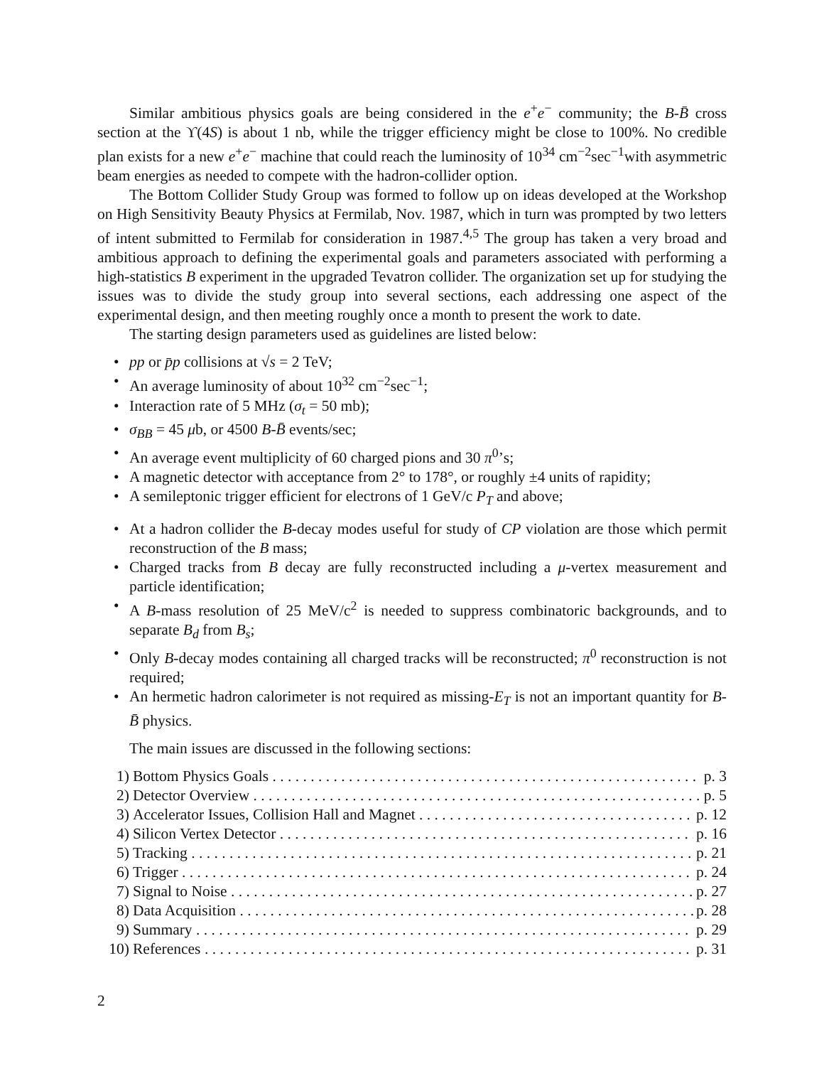Similar ambitious physics goals are being considered in the e<sup>+</sup>e<sup>−</sup> community; the B-B̄ cross section at the ϒ(4S) is about 1 nb, while the trigger efficiency might be close to 100%. No credible plan exists for a new e<sup>+</sup>e<sup>−</sup> machine that could reach the luminosity of 10<sup>34</sup> cm<sup>−2</sup>sec<sup>−1</sup>with asymmetric beam energies as needed to compete with the hadron-collider option.
The Bottom Collider Study Group was formed to follow up on ideas developed at the Workshop on High Sensitivity Beauty Physics at Fermilab, Nov. 1987, which in turn was prompted by two letters of intent submitted to Fermilab for consideration in 1987.<sup>4,5</sup> The group has taken a very broad and ambitious approach to defining the experimental goals and parameters associated with performing a high-statistics B experiment in the upgraded Tevatron collider. The organization set up for studying the issues was to divide the study group into several sections, each addressing one aspect of the experimental design, and then meeting roughly once a month to present the work to date.
The starting design parameters used as guidelines are listed below:
• pp or p̄p collisions at √s = 2 TeV;
• An average luminosity of about 10<sup>32</sup> cm<sup>−2</sup>sec<sup>−1</sup>;
• Interaction rate of 5 MHz (σ<sub>t</sub> = 50 mb);
• σ<sub>BB</sub> = 45 μb, or 4500 B-B̄ events/sec;
• An average event multiplicity of 60 charged pions and 30 π<sup>0</sup>’s;
• A magnetic detector with acceptance from 2° to 178°, or roughly ±4 units of rapidity;
• A semileptonic trigger efficient for electrons of 1 GeV/c P<sub>T</sub> and above;
• At a hadron collider the B-decay modes useful for study of CP violation are those which permit reconstruction of the B mass;
• Charged tracks from B decay are fully reconstructed including a μ-vertex measurement and particle identification;
• A B-mass resolution of 25 MeV/c<sup>2</sup> is needed to suppress combinatoric backgrounds, and to separate B<sub>d</sub> from B<sub>s</sub>;
• Only B-decay modes containing all charged tracks will be reconstructed; π<sup>0</sup> reconstruction is not required;
• An hermetic hadron calorimeter is not required as missing-E<sub>T</sub> is not an important quantity for B-B̄ physics.
The main issues are discussed in the following sections:
1) Bottom Physics Goals p. 3
2) Detector Overview p. 5
3) Accelerator Issues, Collision Hall and Magnet p. 12
4) Silicon Vertex Detector p. 16
5) Tracking p. 21
6) Trigger p. 24
7) Signal to Noise p. 27
8) Data Acquisition p. 28
9) Summary p. 29
10) References p. 31
2